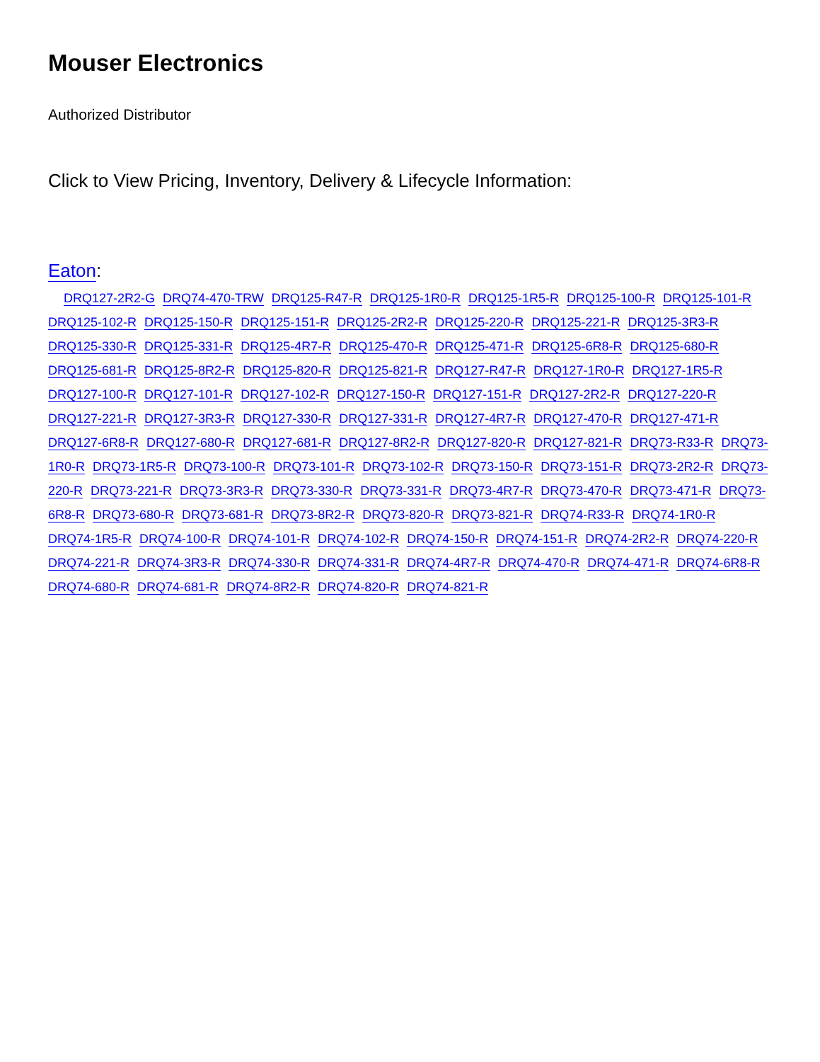Mouser Electronics
Authorized Distributor
Click to View Pricing, Inventory, Delivery & Lifecycle Information:
Eaton:
DRQ127-2R2-G DRQ74-470-TRW DRQ125-R47-R DRQ125-1R0-R DRQ125-1R5-R DRQ125-100-R DRQ125-101-R DRQ125-102-R DRQ125-150-R DRQ125-151-R DRQ125-2R2-R DRQ125-220-R DRQ125-221-R DRQ125-3R3-R DRQ125-330-R DRQ125-331-R DRQ125-4R7-R DRQ125-470-R DRQ125-471-R DRQ125-6R8-R DRQ125-680-R DRQ125-681-R DRQ125-8R2-R DRQ125-820-R DRQ125-821-R DRQ127-R47-R DRQ127-1R0-R DRQ127-1R5-R DRQ127-100-R DRQ127-101-R DRQ127-102-R DRQ127-150-R DRQ127-151-R DRQ127-2R2-R DRQ127-220-R DRQ127-221-R DRQ127-3R3-R DRQ127-330-R DRQ127-331-R DRQ127-4R7-R DRQ127-470-R DRQ127-471-R DRQ127-6R8-R DRQ127-680-R DRQ127-681-R DRQ127-8R2-R DRQ127-820-R DRQ127-821-R DRQ73-R33-R DRQ73-1R0-R DRQ73-1R5-R DRQ73-100-R DRQ73-101-R DRQ73-102-R DRQ73-150-R DRQ73-151-R DRQ73-2R2-R DRQ73-220-R DRQ73-221-R DRQ73-3R3-R DRQ73-330-R DRQ73-331-R DRQ73-4R7-R DRQ73-470-R DRQ73-471-R DRQ73-6R8-R DRQ73-680-R DRQ73-681-R DRQ73-8R2-R DRQ73-820-R DRQ73-821-R DRQ74-R33-R DRQ74-1R0-R DRQ74-1R5-R DRQ74-100-R DRQ74-101-R DRQ74-102-R DRQ74-150-R DRQ74-151-R DRQ74-2R2-R DRQ74-220-R DRQ74-221-R DRQ74-3R3-R DRQ74-330-R DRQ74-331-R DRQ74-4R7-R DRQ74-470-R DRQ74-471-R DRQ74-6R8-R DRQ74-680-R DRQ74-681-R DRQ74-8R2-R DRQ74-820-R DRQ74-821-R